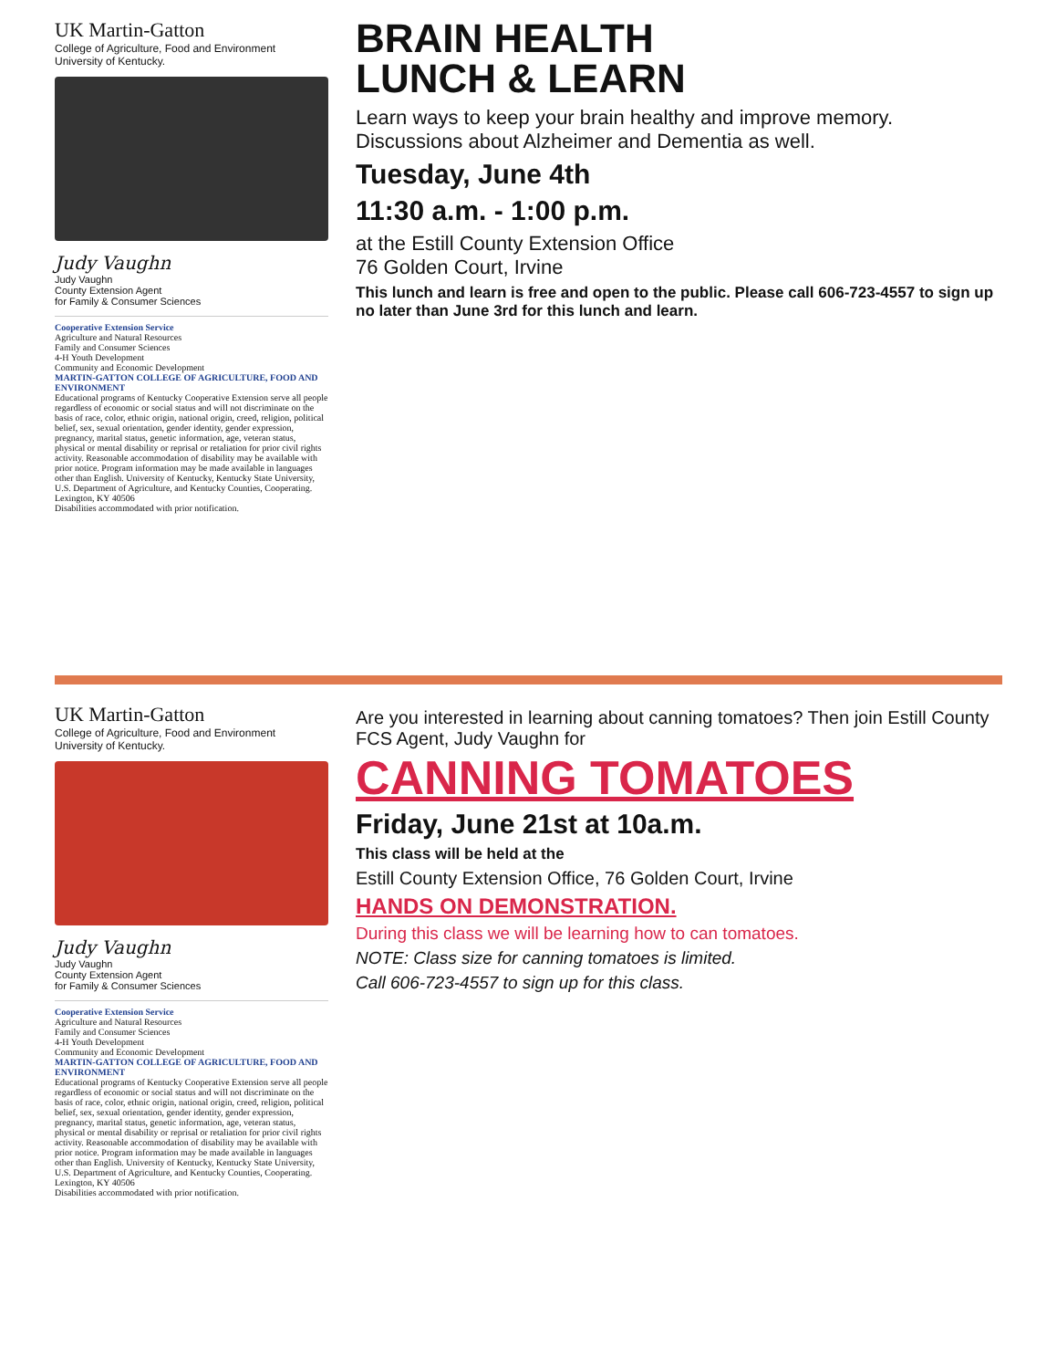UK Martin-Gatton
College of Agriculture, Food and Environment
University of Kentucky.
Judy Vaughn
Judy Vaughn
County Extension Agent
for Family & Consumer Sciences
Cooperative Extension Service
Agriculture and Natural Resources
Family and Consumer Sciences
4-H Youth Development
Community and Economic Development
MARTIN-GATTON COLLEGE OF AGRICULTURE, FOOD AND ENVIRONMENT
Educational programs of Kentucky Cooperative Extension serve all people regardless of economic or social status and will not discriminate on the basis of race, color, ethnic origin, national origin, creed, religion, political belief, sex, sexual orientation, gender identity, gender expression, pregnancy, marital status, genetic information, age, veteran status, physical or mental disability or reprisal or retaliation for prior civil rights activity. Reasonable accommodation of disability may be available with prior notice. Program information may be made available in languages other than English. University of Kentucky, Kentucky State University, U.S. Department of Agriculture, and Kentucky Counties, Cooperating.
Lexington, KY 40506
Disabilities accommodated with prior notification.
BRAIN HEALTH
LUNCH & LEARN
Learn ways to keep your brain healthy and improve memory. Discussions about Alzheimer and Dementia as well.
Tuesday, June 4th
11:30 a.m. - 1:00 p.m.
at the Estill County Extension Office
76 Golden Court, Irvine
This lunch and learn is free and open to the public. Please call 606-723-4557 to sign up no later than June 3rd for this lunch and learn.
UK Martin-Gatton
College of Agriculture, Food and Environment
University of Kentucky.
Judy Vaughn
Judy Vaughn
County Extension Agent
for Family & Consumer Sciences
Cooperative Extension Service
Agriculture and Natural Resources
Family and Consumer Sciences
4-H Youth Development
Community and Economic Development
MARTIN-GATTON COLLEGE OF AGRICULTURE, FOOD AND ENVIRONMENT
Educational programs of Kentucky Cooperative Extension serve all people regardless of economic or social status and will not discriminate on the basis of race, color, ethnic origin, national origin, creed, religion, political belief, sex, sexual orientation, gender identity, gender expression, pregnancy, marital status, genetic information, age, veteran status, physical or mental disability or reprisal or retaliation for prior civil rights activity. Reasonable accommodation of disability may be available with prior notice. Program information may be made available in languages other than English. University of Kentucky, Kentucky State University, U.S. Department of Agriculture, and Kentucky Counties, Cooperating.
Lexington, KY 40506
Disabilities accommodated with prior notification.
Are you interested in learning about canning tomatoes? Then join Estill County FCS Agent, Judy Vaughn for
CANNING TOMATOES
Friday, June 21st at 10a.m.
This class will be held at the
Estill County Extension Office, 76 Golden Court, Irvine
HANDS ON DEMONSTRATION.
During this class we will be learning how to can tomatoes.
NOTE: Class size for canning tomatoes is limited.
Call 606-723-4557 to sign up for this class.